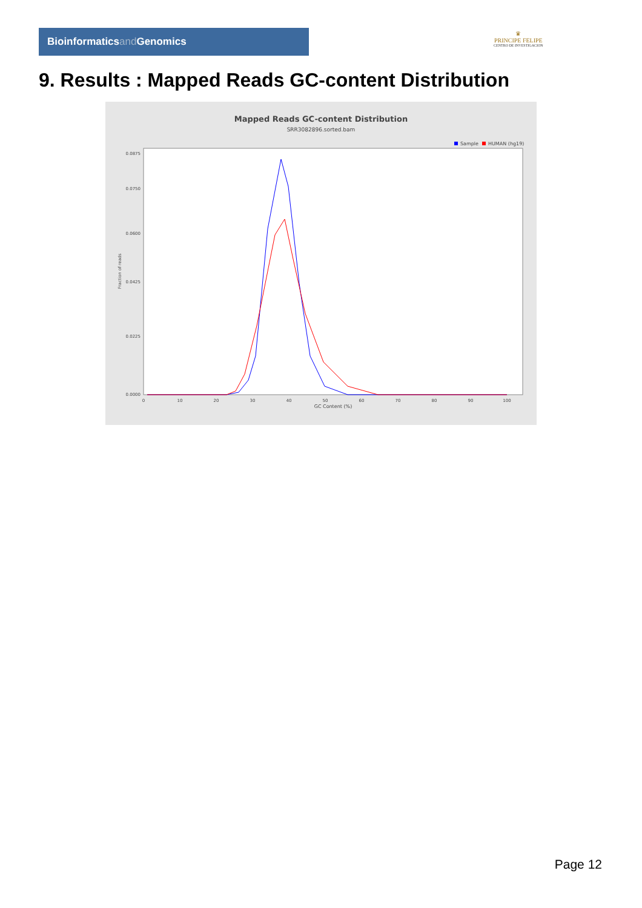Bioinformaticsand Genomics
♛
PRINCIPE FELIPE
CENTRO DE INVESTIGACION
9. Results : Mapped Reads GC-content Distribution
Mapped Reads GC-content Distribution
SRR3082896.sorted.bam
Sample
HUMAN (hg19)
Fraction of reads
0.0875
0.0750
0.0600
0.0425
0.0225
0.0000
0
10
20
30
40
50
60
70
80
90
100
GC Content (%)
Page 12